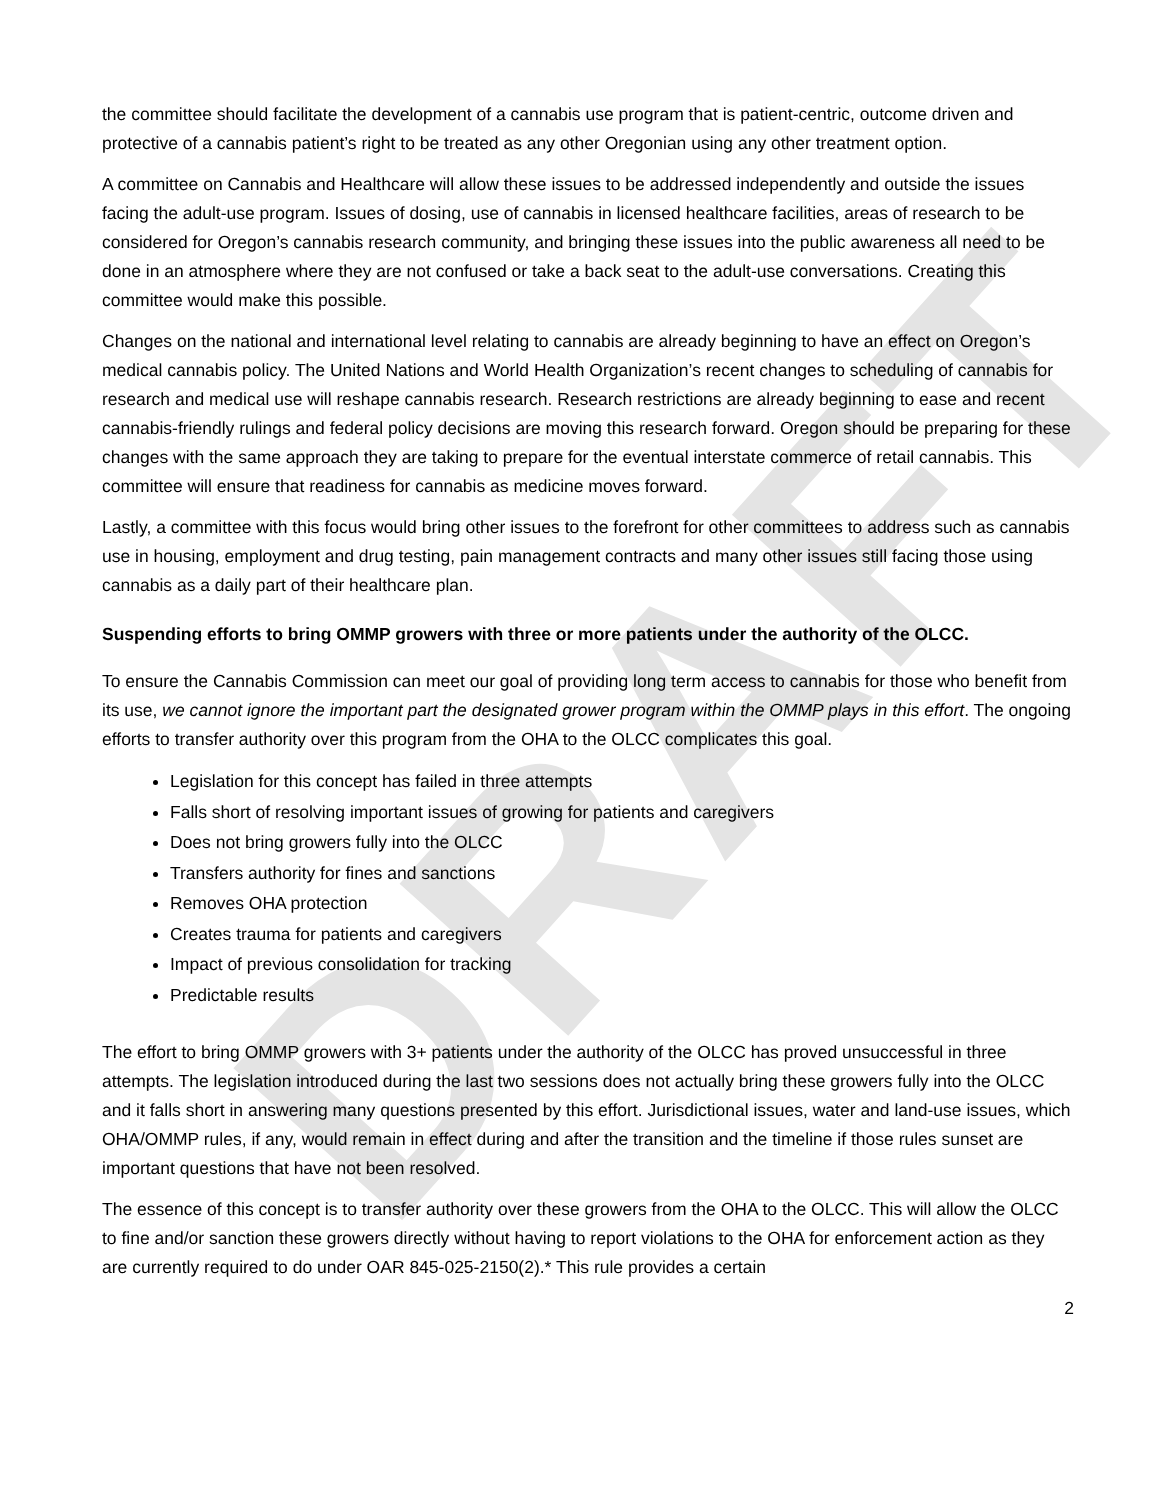DRAFT
the committee should facilitate the development of a cannabis use program that is patient-centric, outcome driven and protective of a cannabis patient’s right to be treated as any other Oregonian using any other treatment option.
A committee on Cannabis and Healthcare will allow these issues to be addressed independently and outside the issues facing the adult-use program. Issues of dosing, use of cannabis in licensed healthcare facilities, areas of research to be considered for Oregon’s cannabis research community, and bringing these issues into the public awareness all need to be done in an atmosphere where they are not confused or take a back seat to the adult-use conversations. Creating this committee would make this possible.
Changes on the national and international level relating to cannabis are already beginning to have an effect on Oregon’s medical cannabis policy. The United Nations and World Health Organization’s recent changes to scheduling of cannabis for research and medical use will reshape cannabis research. Research restrictions are already beginning to ease and recent cannabis-friendly rulings and federal policy decisions are moving this research forward. Oregon should be preparing for these changes with the same approach they are taking to prepare for the eventual interstate commerce of retail cannabis. This committee will ensure that readiness for cannabis as medicine moves forward.
Lastly, a committee with this focus would bring other issues to the forefront for other committees to address such as cannabis use in housing, employment and drug testing, pain management contracts and many other issues still facing those using cannabis as a daily part of their healthcare plan.
Suspending efforts to bring OMMP growers with three or more patients under the authority of the OLCC.
To ensure the Cannabis Commission can meet our goal of providing long term access to cannabis for those who benefit from its use, we cannot ignore the important part the designated grower program within the OMMP plays in this effort. The ongoing efforts to transfer authority over this program from the OHA to the OLCC complicates this goal.
Legislation for this concept has failed in three attempts
Falls short of resolving important issues of growing for patients and caregivers
Does not bring growers fully into the OLCC
Transfers authority for fines and sanctions
Removes OHA protection
Creates trauma for patients and caregivers
Impact of previous consolidation for tracking
Predictable results
The effort to bring OMMP growers with 3+ patients under the authority of the OLCC has proved unsuccessful in three attempts. The legislation introduced during the last two sessions does not actually bring these growers fully into the OLCC and it falls short in answering many questions presented by this effort. Jurisdictional issues, water and land-use issues, which OHA/OMMP rules, if any, would remain in effect during and after the transition and the timeline if those rules sunset are important questions that have not been resolved.
The essence of this concept is to transfer authority over these growers from the OHA to the OLCC. This will allow the OLCC to fine and/or sanction these growers directly without having to report violations to the OHA for enforcement action as they are currently required to do under OAR 845-025-2150(2).* This rule provides a certain
2